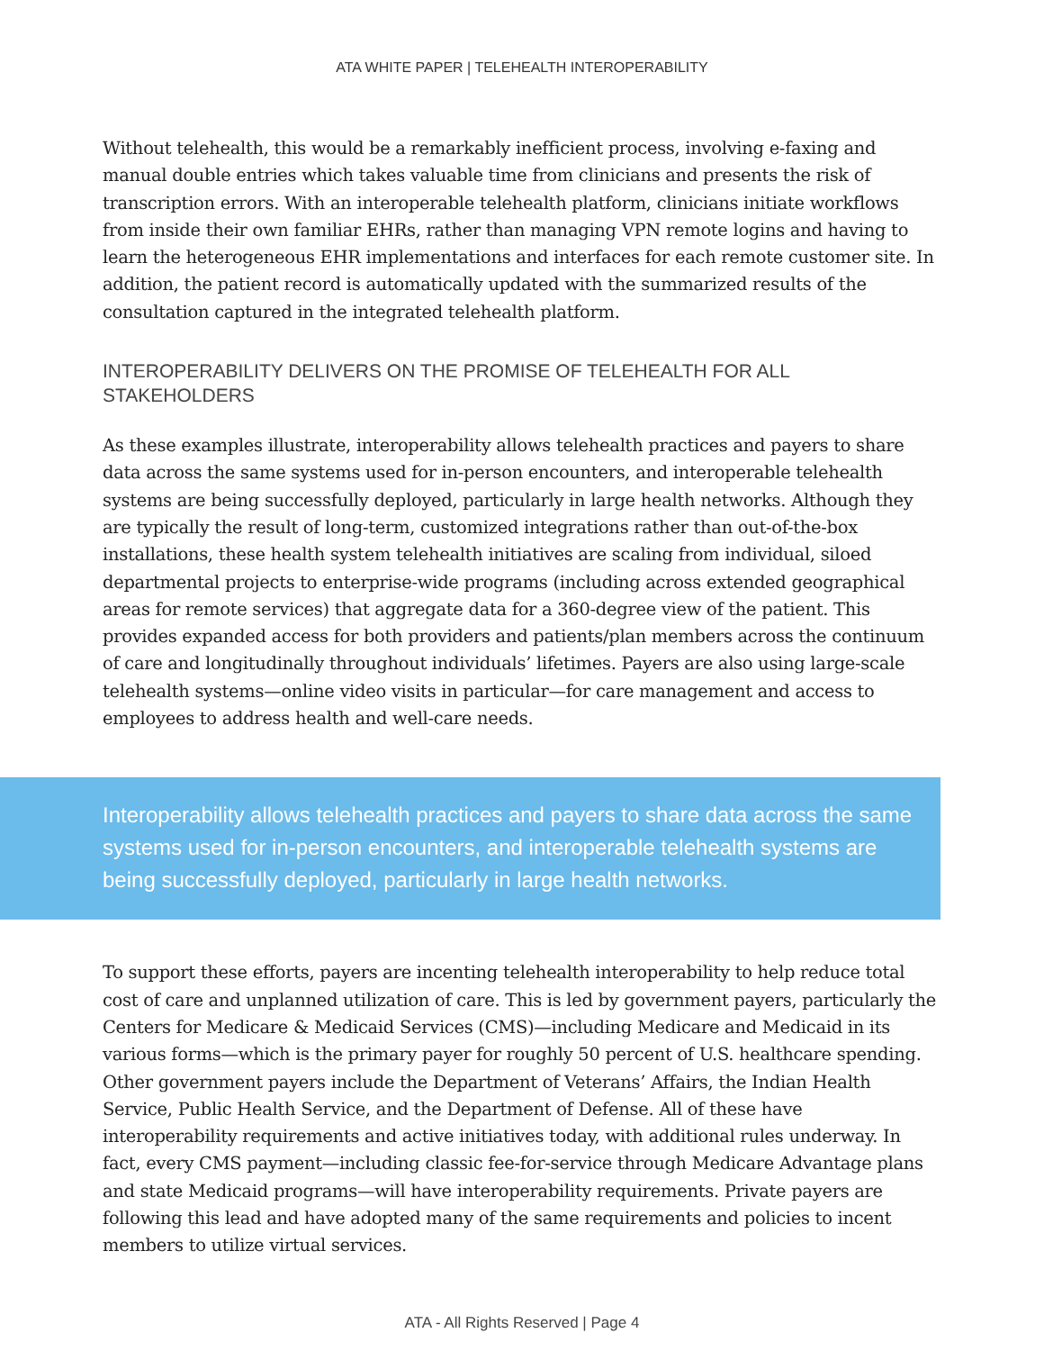ATA WHITE PAPER | TELEHEALTH INTEROPERABILITY
Without telehealth, this would be a remarkably inefficient process, involving e-faxing and manual double entries which takes valuable time from clinicians and presents the risk of transcription errors. With an interoperable telehealth platform, clinicians initiate workflows from inside their own familiar EHRs, rather than managing VPN remote logins and having to learn the heterogeneous EHR implementations and interfaces for each remote customer site. In addition, the patient record is automatically updated with the summarized results of the consultation captured in the integrated telehealth platform.
INTEROPERABILITY DELIVERS ON THE PROMISE OF TELEHEALTH FOR ALL STAKEHOLDERS
As these examples illustrate, interoperability allows telehealth practices and payers to share data across the same systems used for in-person encounters, and interoperable telehealth systems are being successfully deployed, particularly in large health networks. Although they are typically the result of long-term, customized integrations rather than out-of-the-box installations, these health system telehealth initiatives are scaling from individual, siloed departmental projects to enterprise-wide programs (including across extended geographical areas for remote services) that aggregate data for a 360-degree view of the patient. This provides expanded access for both providers and patients/plan members across the continuum of care and longitudinally throughout individuals’ lifetimes. Payers are also using large-scale telehealth systems—online video visits in particular—for care management and access to employees to address health and well-care needs.
Interoperability allows telehealth practices and payers to share data across the same systems used for in-person encounters, and interoperable telehealth systems are being successfully deployed, particularly in large health networks.
To support these efforts, payers are incenting telehealth interoperability to help reduce total cost of care and unplanned utilization of care. This is led by government payers, particularly the Centers for Medicare & Medicaid Services (CMS)—including Medicare and Medicaid in its various forms—which is the primary payer for roughly 50 percent of U.S. healthcare spending. Other government payers include the Department of Veterans’ Affairs, the Indian Health Service, Public Health Service, and the Department of Defense. All of these have interoperability requirements and active initiatives today, with additional rules underway. In fact, every CMS payment—including classic fee-for-service through Medicare Advantage plans and state Medicaid programs—will have interoperability requirements. Private payers are following this lead and have adopted many of the same requirements and policies to incent members to utilize virtual services.
ATA - All Rights Reserved | Page 4